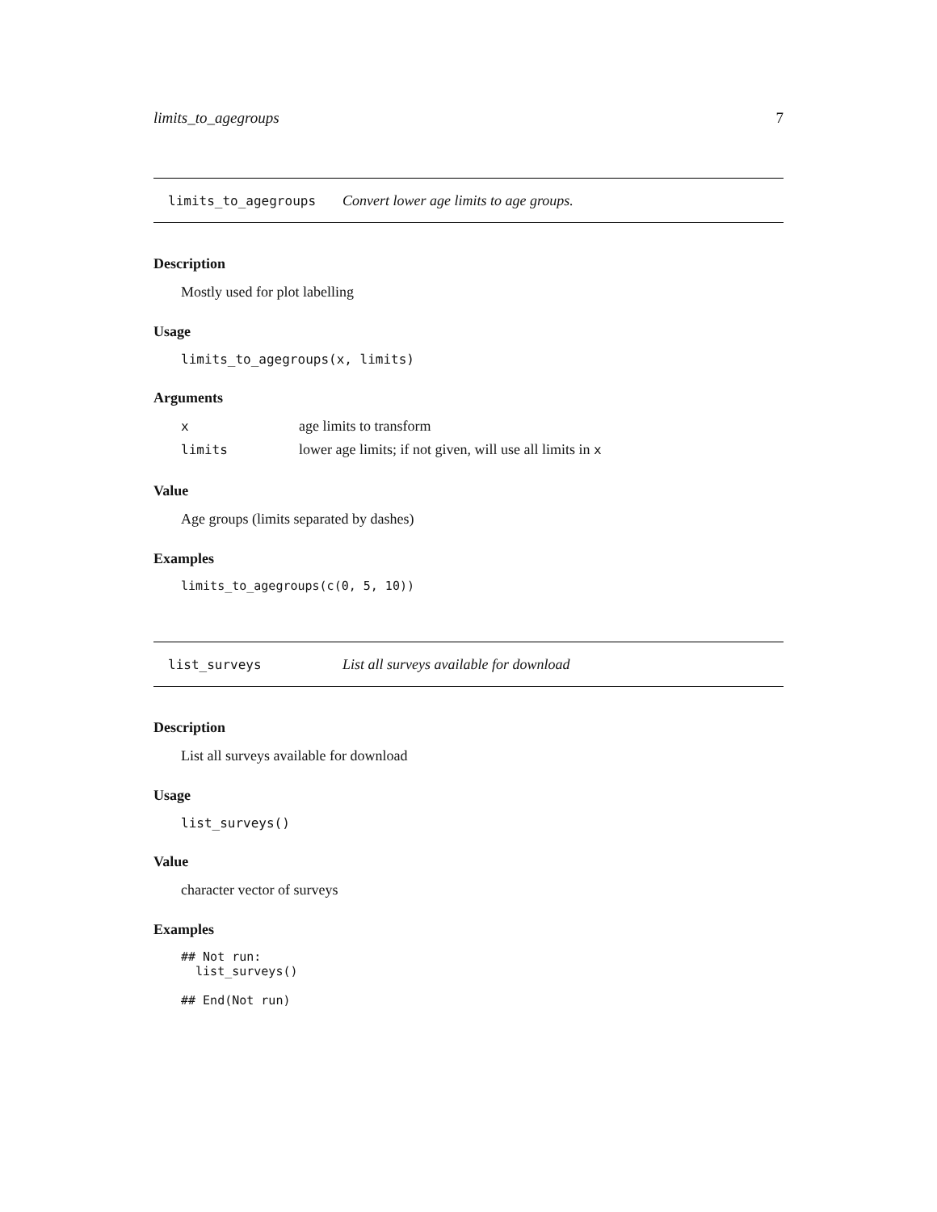limits_to_agegroups 7
limits_to_agegroups Convert lower age limits to age groups.
Description
Mostly used for plot labelling
Usage
limits_to_agegroups(x, limits)
Arguments
| x | age limits to transform |
| limits | lower age limits; if not given, will use all limits in x |
Value
Age groups (limits separated by dashes)
Examples
limits_to_agegroups(c(0, 5, 10))
list_surveys List all surveys available for download
Description
List all surveys available for download
Usage
list_surveys()
Value
character vector of surveys
Examples
## Not run: list_surveys() ## End(Not run)